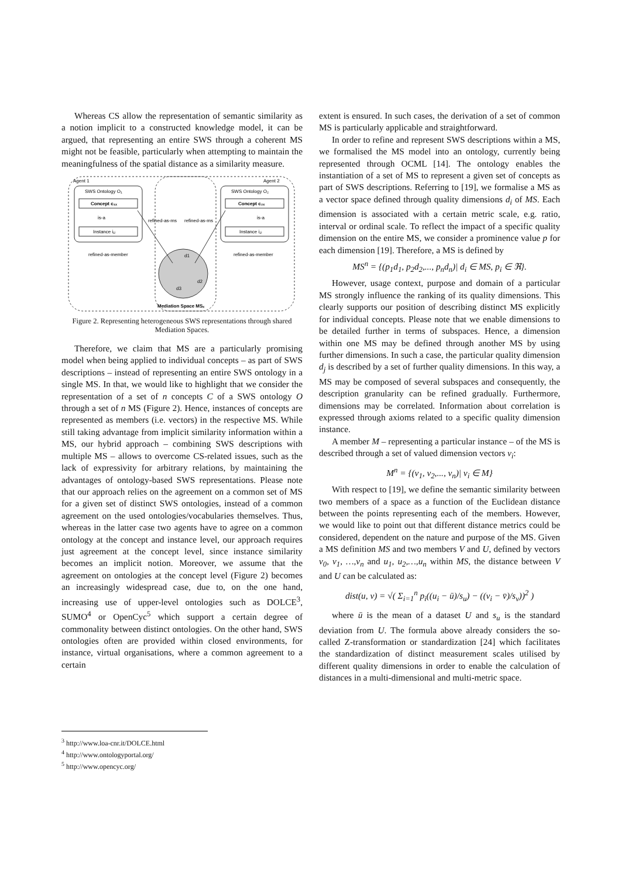Whereas CS allow the representation of semantic similarity as a notion implicit to a constructed knowledge model, it can be argued, that representing an entire SWS through a coherent MS might not be feasible, particularly when attempting to maintain the meaningfulness of the spatial distance as a similarity measure.
Agent 1
Agent 2
SWS Ontology O₁
SWS Ontology O₂
Concept c₁ₓ
Concept c₂ₓ
is-a
is-a
Instance i₁ᵢ
Instance i₂ᵢ
refined-as-ms
refined-as-ms
refined-as-member
refined-as-member
d1
d2
d3
Mediation Space MSₓ
Figure 2. Representing heterogeneous SWS representations through shared Mediation Spaces.
Therefore, we claim that MS are a particularly promising model when being applied to individual concepts – as part of SWS descriptions – instead of representing an entire SWS ontology in a single MS. In that, we would like to highlight that we consider the representation of a set of n concepts C of a SWS ontology O through a set of n MS (Figure 2). Hence, instances of concepts are represented as members (i.e. vectors) in the respective MS. While still taking advantage from implicit similarity information within a MS, our hybrid approach – combining SWS descriptions with multiple MS – allows to overcome CS-related issues, such as the lack of expressivity for arbitrary relations, by maintaining the advantages of ontology-based SWS representations. Please note that our approach relies on the agreement on a common set of MS for a given set of distinct SWS ontologies, instead of a common agreement on the used ontologies/vocabularies themselves. Thus, whereas in the latter case two agents have to agree on a common ontology at the concept and instance level, our approach requires just agreement at the concept level, since instance similarity becomes an implicit notion. Moreover, we assume that the agreement on ontologies at the concept level (Figure 2) becomes an increasingly widespread case, due to, on the one hand, increasing use of upper-level ontologies such as DOLCE<sup>3</sup>, SUMO<sup>4</sup> or OpenCyc<sup>5</sup> which support a certain degree of commonality between distinct ontologies. On the other hand, SWS ontologies often are provided within closed environments, for instance, virtual organisations, where a common agreement to a certain
extent is ensured. In such cases, the derivation of a set of common MS is particularly applicable and straightforward.
In order to refine and represent SWS descriptions within a MS, we formalised the MS model into an ontology, currently being represented through OCML [14]. The ontology enables the instantiation of a set of MS to represent a given set of concepts as part of SWS descriptions. Referring to [19], we formalise a MS as a vector space defined through quality dimensions d<sub>i</sub> of MS. Each dimension is associated with a certain metric scale, e.g. ratio, interval or ordinal scale. To reflect the impact of a specific quality dimension on the entire MS, we consider a prominence value p for each dimension [19]. Therefore, a MS is defined by
MS<sup>n</sup> = {(p<sub>1</sub>d<sub>1</sub>, p<sub>2</sub>d<sub>2</sub>,..., p<sub>n</sub>d<sub>n</sub>)| d<sub>i</sub> ∈ MS, p<sub>i</sub> ∈ ℜ}.
However, usage context, purpose and domain of a particular MS strongly influence the ranking of its quality dimensions. This clearly supports our position of describing distinct MS explicitly for individual concepts. Please note that we enable dimensions to be detailed further in terms of subspaces. Hence, a dimension within one MS may be defined through another MS by using further dimensions. In such a case, the particular quality dimension d<sub>j</sub> is described by a set of further quality dimensions. In this way, a MS may be composed of several subspaces and consequently, the description granularity can be refined gradually. Furthermore, dimensions may be correlated. Information about correlation is expressed through axioms related to a specific quality dimension instance.
A member M – representing a particular instance – of the MS is described through a set of valued dimension vectors v<sub>i</sub>:
M<sup>n</sup> = {(v<sub>1</sub>, v<sub>2</sub>,..., v<sub>n</sub>)| v<sub>i</sub> ∈ M}
With respect to [19], we define the semantic similarity between two members of a space as a function of the Euclidean distance between the points representing each of the members. However, we would like to point out that different distance metrics could be considered, dependent on the nature and purpose of the MS. Given a MS definition MS and two members V and U, defined by vectors v<sub>0</sub>, v<sub>1</sub>, …,v<sub>n</sub> and u<sub>1</sub>, u<sub>2</sub>,…,u<sub>n</sub> within MS, the distance between V and U can be calculated as:
dist(u, v) = √( Σ<sub>i=1</sub><sup>n</sup> p<sub>i</sub>((u<sub>i</sub> − ū)/s<sub>u</sub>) − ((v<sub>i</sub> − v̄)/s<sub>v</sub>))<sup>2</sup> )
where ū is the mean of a dataset U and s<sub>u</sub> is the standard deviation from U. The formula above already considers the so-called Z-transformation or standardization [24] which facilitates the standardization of distinct measurement scales utilised by different quality dimensions in order to enable the calculation of distances in a multi-dimensional and multi-metric space.
<sup>3</sup> http://www.loa-cnr.it/DOLCE.html
<sup>4</sup> http://www.ontologyportal.org/
<sup>5</sup> http://www.opencyc.org/